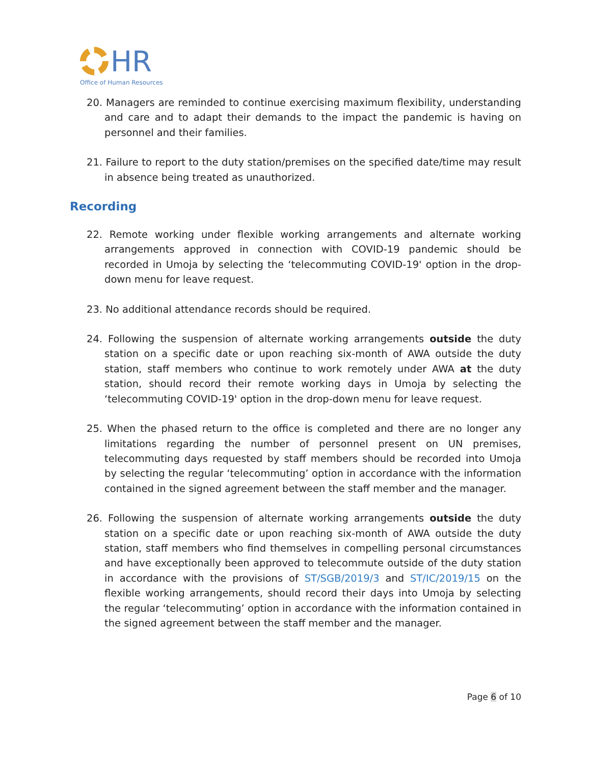HR
Office of Human Resources
20. Managers are reminded to continue exercising maximum flexibility, understanding and care and to adapt their demands to the impact the pandemic is having on personnel and their families.
21. Failure to report to the duty station/premises on the specified date/time may result in absence being treated as unauthorized.
Recording
22. Remote working under flexible working arrangements and alternate working arrangements approved in connection with COVID-19 pandemic should be recorded in Umoja by selecting the ‘telecommuting COVID-19' option in the drop-down menu for leave request.
23. No additional attendance records should be required.
24. Following the suspension of alternate working arrangements outside the duty station on a specific date or upon reaching six-month of AWA outside the duty station, staff members who continue to work remotely under AWA at the duty station, should record their remote working days in Umoja by selecting the ‘telecommuting COVID-19' option in the drop-down menu for leave request.
25. When the phased return to the office is completed and there are no longer any limitations regarding the number of personnel present on UN premises, telecommuting days requested by staff members should be recorded into Umoja by selecting the regular ‘telecommuting’ option in accordance with the information contained in the signed agreement between the staff member and the manager.
26. Following the suspension of alternate working arrangements outside the duty station on a specific date or upon reaching six-month of AWA outside the duty station, staff members who find themselves in compelling personal circumstances and have exceptionally been approved to telecommute outside of the duty station in accordance with the provisions of ST/SGB/2019/3 and ST/IC/2019/15 on the flexible working arrangements, should record their days into Umoja by selecting the regular ‘telecommuting’ option in accordance with the information contained in the signed agreement between the staff member and the manager.
Page 6 of 10